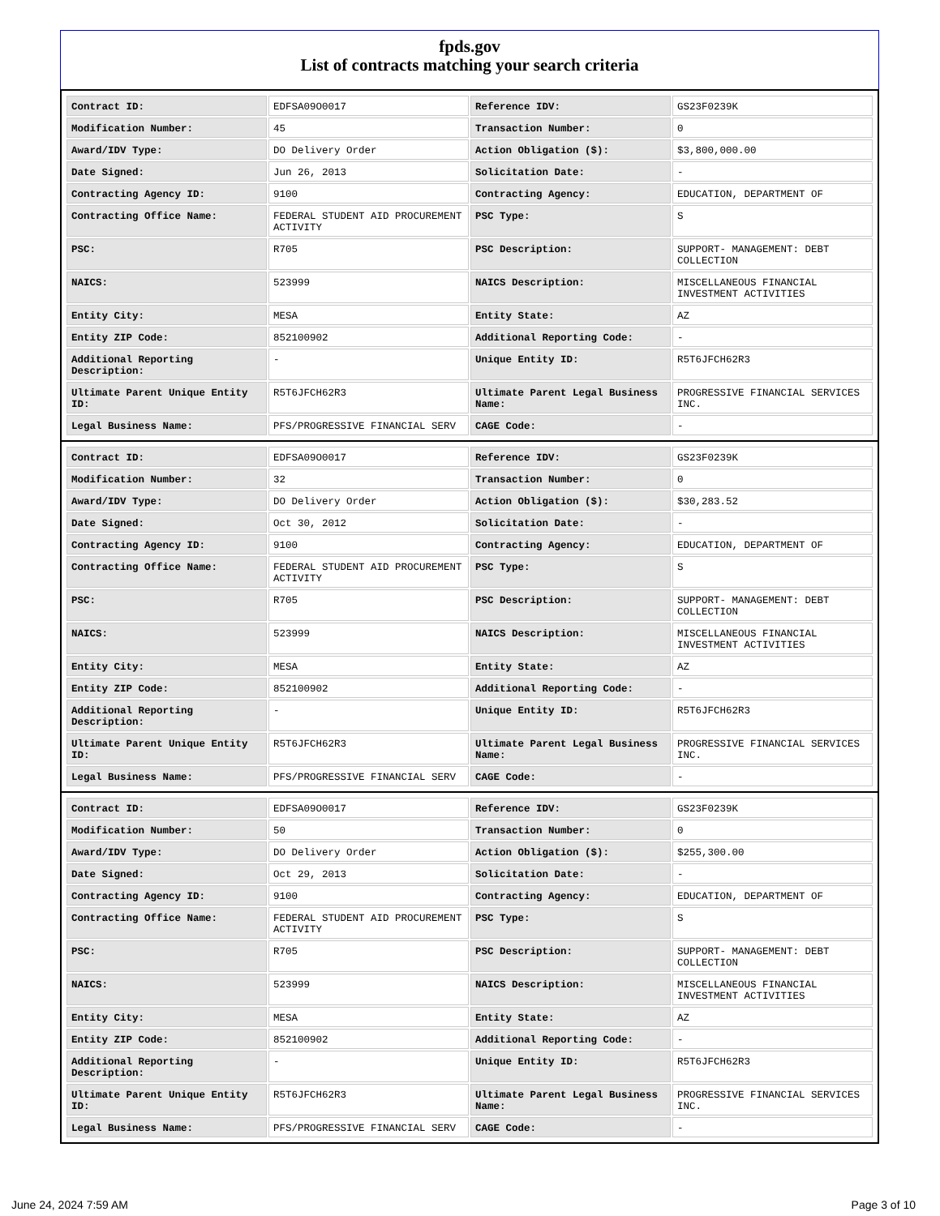fpds.gov
List of contracts matching your search criteria
| Contract ID: | EDFSA09O0017 | Reference IDV: | GS23F0239K |
| Modification Number: | 45 | Transaction Number: | 0 |
| Award/IDV Type: | DO Delivery Order | Action Obligation ($): | $3,800,000.00 |
| Date Signed: | Jun 26, 2013 | Solicitation Date: | - |
| Contracting Agency ID: | 9100 | Contracting Agency: | EDUCATION, DEPARTMENT OF |
| Contracting Office Name: | FEDERAL STUDENT AID PROCUREMENT ACTIVITY | PSC Type: | S |
| PSC: | R705 | PSC Description: | SUPPORT- MANAGEMENT: DEBT COLLECTION |
| NAICS: | 523999 | NAICS Description: | MISCELLANEOUS FINANCIAL INVESTMENT ACTIVITIES |
| Entity City: | MESA | Entity State: | AZ |
| Entity ZIP Code: | 852100902 | Additional Reporting Code: | - |
| Additional Reporting Description: | - | Unique Entity ID: | R5T6JFCH62R3 |
| Ultimate Parent Unique Entity ID: | R5T6JFCH62R3 | Ultimate Parent Legal Business Name: | PROGRESSIVE FINANCIAL SERVICES INC. |
| Legal Business Name: | PFS/PROGRESSIVE FINANCIAL SERV | CAGE Code: | - |
| Contract ID: | EDFSA09O0017 | Reference IDV: | GS23F0239K |
| Modification Number: | 32 | Transaction Number: | 0 |
| Award/IDV Type: | DO Delivery Order | Action Obligation ($): | $30,283.52 |
| Date Signed: | Oct 30, 2012 | Solicitation Date: | - |
| Contracting Agency ID: | 9100 | Contracting Agency: | EDUCATION, DEPARTMENT OF |
| Contracting Office Name: | FEDERAL STUDENT AID PROCUREMENT ACTIVITY | PSC Type: | S |
| PSC: | R705 | PSC Description: | SUPPORT- MANAGEMENT: DEBT COLLECTION |
| NAICS: | 523999 | NAICS Description: | MISCELLANEOUS FINANCIAL INVESTMENT ACTIVITIES |
| Entity City: | MESA | Entity State: | AZ |
| Entity ZIP Code: | 852100902 | Additional Reporting Code: | - |
| Additional Reporting Description: | - | Unique Entity ID: | R5T6JFCH62R3 |
| Ultimate Parent Unique Entity ID: | R5T6JFCH62R3 | Ultimate Parent Legal Business Name: | PROGRESSIVE FINANCIAL SERVICES INC. |
| Legal Business Name: | PFS/PROGRESSIVE FINANCIAL SERV | CAGE Code: | - |
| Contract ID: | EDFSA09O0017 | Reference IDV: | GS23F0239K |
| Modification Number: | 50 | Transaction Number: | 0 |
| Award/IDV Type: | DO Delivery Order | Action Obligation ($): | $255,300.00 |
| Date Signed: | Oct 29, 2013 | Solicitation Date: | - |
| Contracting Agency ID: | 9100 | Contracting Agency: | EDUCATION, DEPARTMENT OF |
| Contracting Office Name: | FEDERAL STUDENT AID PROCUREMENT ACTIVITY | PSC Type: | S |
| PSC: | R705 | PSC Description: | SUPPORT- MANAGEMENT: DEBT COLLECTION |
| NAICS: | 523999 | NAICS Description: | MISCELLANEOUS FINANCIAL INVESTMENT ACTIVITIES |
| Entity City: | MESA | Entity State: | AZ |
| Entity ZIP Code: | 852100902 | Additional Reporting Code: | - |
| Additional Reporting Description: | - | Unique Entity ID: | R5T6JFCH62R3 |
| Ultimate Parent Unique Entity ID: | R5T6JFCH62R3 | Ultimate Parent Legal Business Name: | PROGRESSIVE FINANCIAL SERVICES INC. |
| Legal Business Name: | PFS/PROGRESSIVE FINANCIAL SERV | CAGE Code: | - |
June 24, 2024 7:59 AM Page 3 of 10